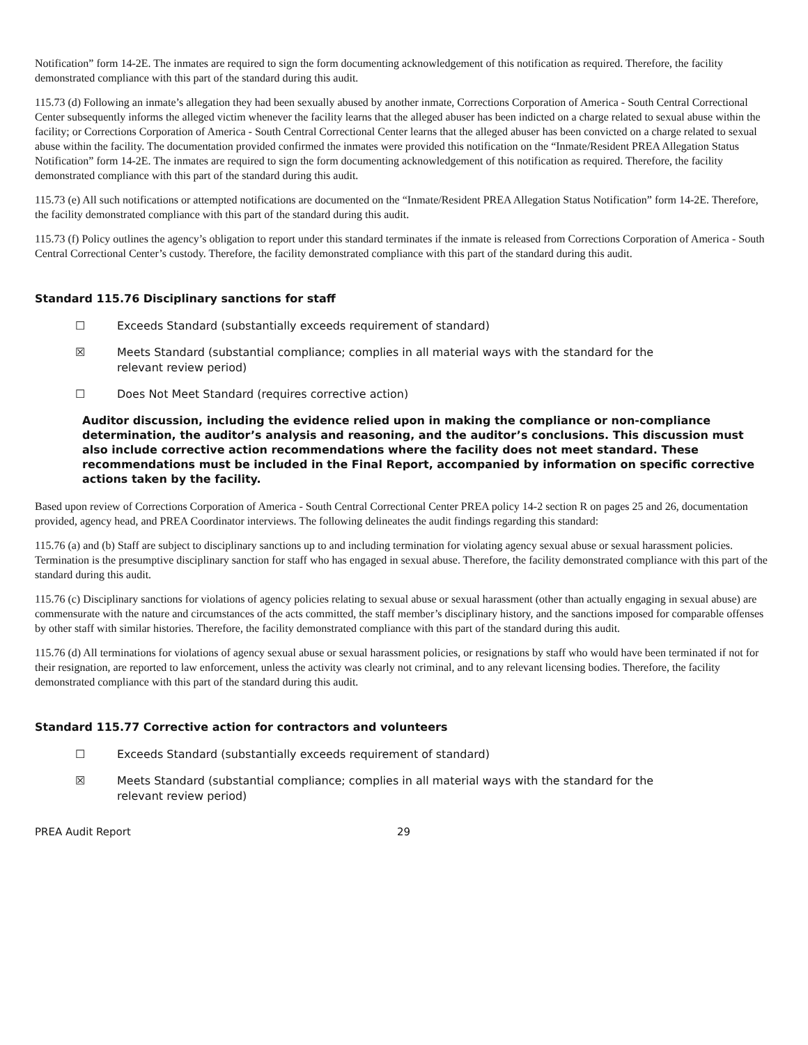Notification” form 14-2E. The inmates are required to sign the form documenting acknowledgement of this notification as required. Therefore, the facility demonstrated compliance with this part of the standard during this audit.
115.73 (d) Following an inmate’s allegation they had been sexually abused by another inmate, Corrections Corporation of America - South Central Correctional Center subsequently informs the alleged victim whenever the facility learns that the alleged abuser has been indicted on a charge related to sexual abuse within the facility; or Corrections Corporation of America - South Central Correctional Center learns that the alleged abuser has been convicted on a charge related to sexual abuse within the facility. The documentation provided confirmed the inmates were provided this notification on the “Inmate/Resident PREA Allegation Status Notification” form 14-2E. The inmates are required to sign the form documenting acknowledgement of this notification as required. Therefore, the facility demonstrated compliance with this part of the standard during this audit.
115.73 (e) All such notifications or attempted notifications are documented on the “Inmate/Resident PREA Allegation Status Notification” form 14-2E. Therefore, the facility demonstrated compliance with this part of the standard during this audit.
115.73 (f) Policy outlines the agency’s obligation to report under this standard terminates if the inmate is released from Corrections Corporation of America - South Central Correctional Center’s custody. Therefore, the facility demonstrated compliance with this part of the standard during this audit.
Standard 115.76 Disciplinary sanctions for staff
☐ Exceeds Standard (substantially exceeds requirement of standard)
☒ Meets Standard (substantial compliance; complies in all material ways with the standard for the relevant review period)
☐ Does Not Meet Standard (requires corrective action)
Auditor discussion, including the evidence relied upon in making the compliance or non-compliance determination, the auditor’s analysis and reasoning, and the auditor’s conclusions. This discussion must also include corrective action recommendations where the facility does not meet standard. These recommendations must be included in the Final Report, accompanied by information on specific corrective actions taken by the facility.
Based upon review of Corrections Corporation of America - South Central Correctional Center PREA policy 14-2 section R on pages 25 and 26, documentation provided, agency head, and PREA Coordinator interviews. The following delineates the audit findings regarding this standard:
115.76 (a) and (b) Staff are subject to disciplinary sanctions up to and including termination for violating agency sexual abuse or sexual harassment policies. Termination is the presumptive disciplinary sanction for staff who has engaged in sexual abuse. Therefore, the facility demonstrated compliance with this part of the standard during this audit.
115.76 (c) Disciplinary sanctions for violations of agency policies relating to sexual abuse or sexual harassment (other than actually engaging in sexual abuse) are commensurate with the nature and circumstances of the acts committed, the staff member’s disciplinary history, and the sanctions imposed for comparable offenses by other staff with similar histories. Therefore, the facility demonstrated compliance with this part of the standard during this audit.
115.76 (d) All terminations for violations of agency sexual abuse or sexual harassment policies, or resignations by staff who would have been terminated if not for their resignation, are reported to law enforcement, unless the activity was clearly not criminal, and to any relevant licensing bodies. Therefore, the facility demonstrated compliance with this part of the standard during this audit.
Standard 115.77 Corrective action for contractors and volunteers
☐ Exceeds Standard (substantially exceeds requirement of standard)
☒ Meets Standard (substantial compliance; complies in all material ways with the standard for the relevant review period)
PREA Audit Report 29